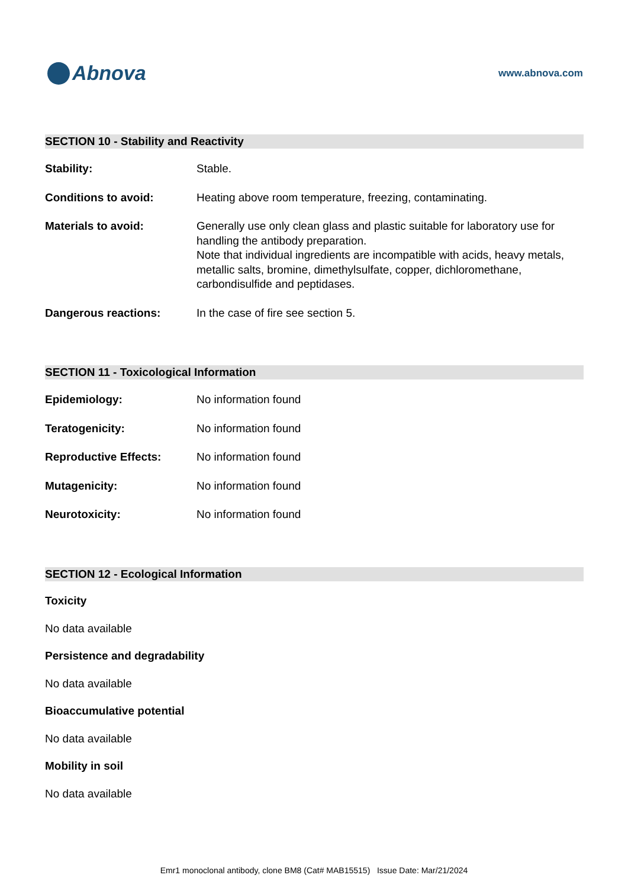Abnova
www.abnova.com
SECTION 10 - Stability and Reactivity
Stability: Stable.
Conditions to avoid: Heating above room temperature, freezing, contaminating.
Materials to avoid: Generally use only clean glass and plastic suitable for laboratory use for handling the antibody preparation.
Note that individual ingredients are incompatible with acids, heavy metals, metallic salts, bromine, dimethylsulfate, copper, dichloromethane, carbondisulfide and peptidases.
Dangerous reactions: In the case of fire see section 5.
SECTION 11 - Toxicological Information
Epidemiology: No information found
Teratogenicity: No information found
Reproductive Effects: No information found
Mutagenicity: No information found
Neurotoxicity: No information found
SECTION 12 - Ecological Information
Toxicity
No data available
Persistence and degradability
No data available
Bioaccumulative potential
No data available
Mobility in soil
No data available
Emr1 monoclonal antibody, clone BM8 (Cat# MAB15515) Issue Date: Mar/21/2024